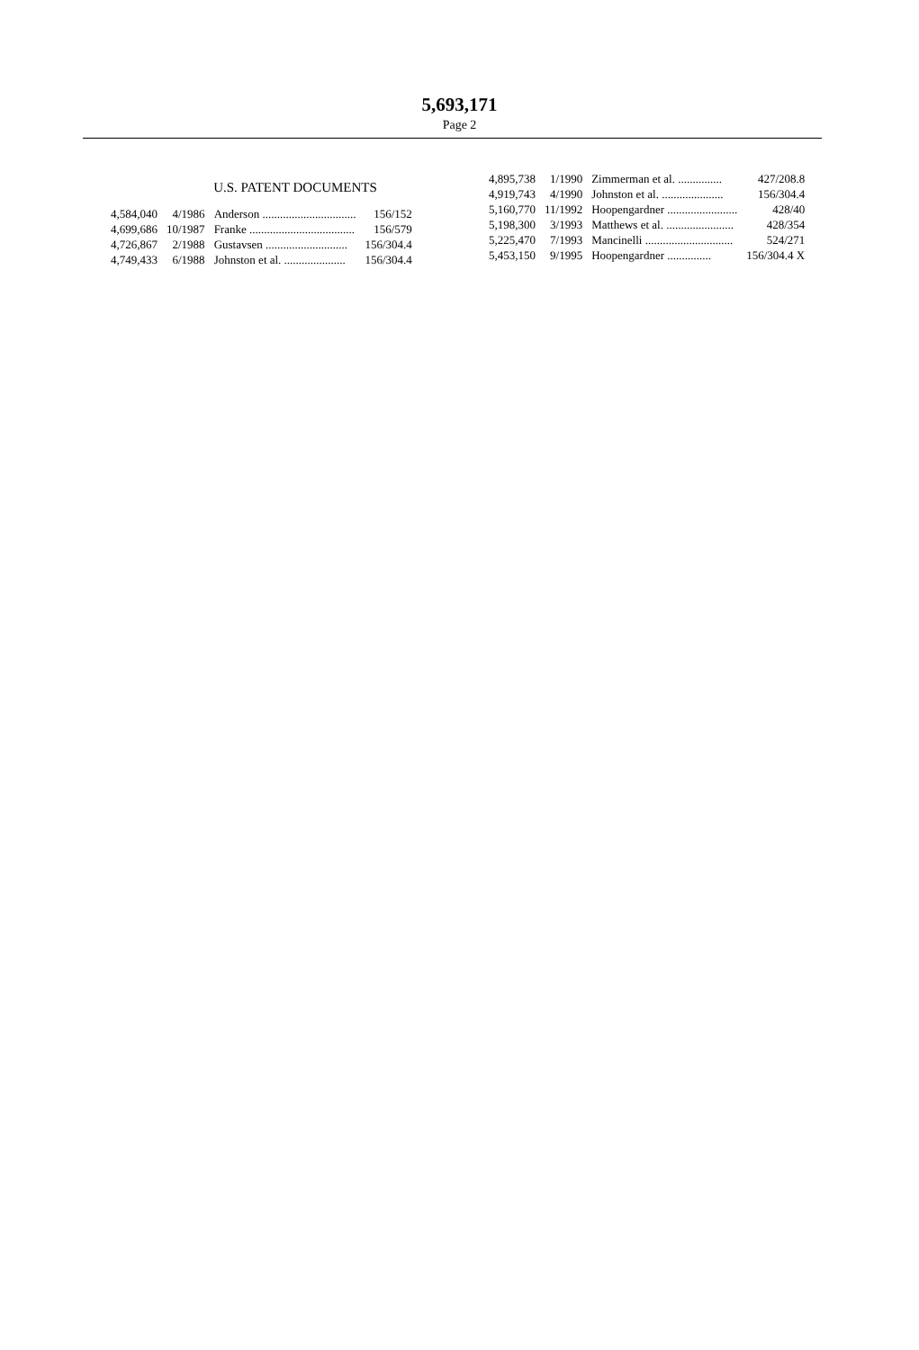5,693,171
Page 2
U.S. PATENT DOCUMENTS
| 4,584,040 | 4/1986 | Anderson ................................ | 156/152 |
| 4,699,686 | 10/1987 | Franke .................................... | 156/579 |
| 4,726,867 | 2/1988 | Gustavsen ............................ | 156/304.4 |
| 4,749,433 | 6/1988 | Johnston et al. ..................... | 156/304.4 |
| 4,895,738 | 1/1990 | Zimmerman et al. ............... | 427/208.8 |
| 4,919,743 | 4/1990 | Johnston et al. ..................... | 156/304.4 |
| 5,160,770 | 11/1992 | Hoopengardner ........................ | 428/40 |
| 5,198,300 | 3/1993 | Matthews et al. ....................... | 428/354 |
| 5,225,470 | 7/1993 | Mancinelli .............................. | 524/271 |
| 5,453,150 | 9/1995 | Hoopengardner ............... | 156/304.4 X |